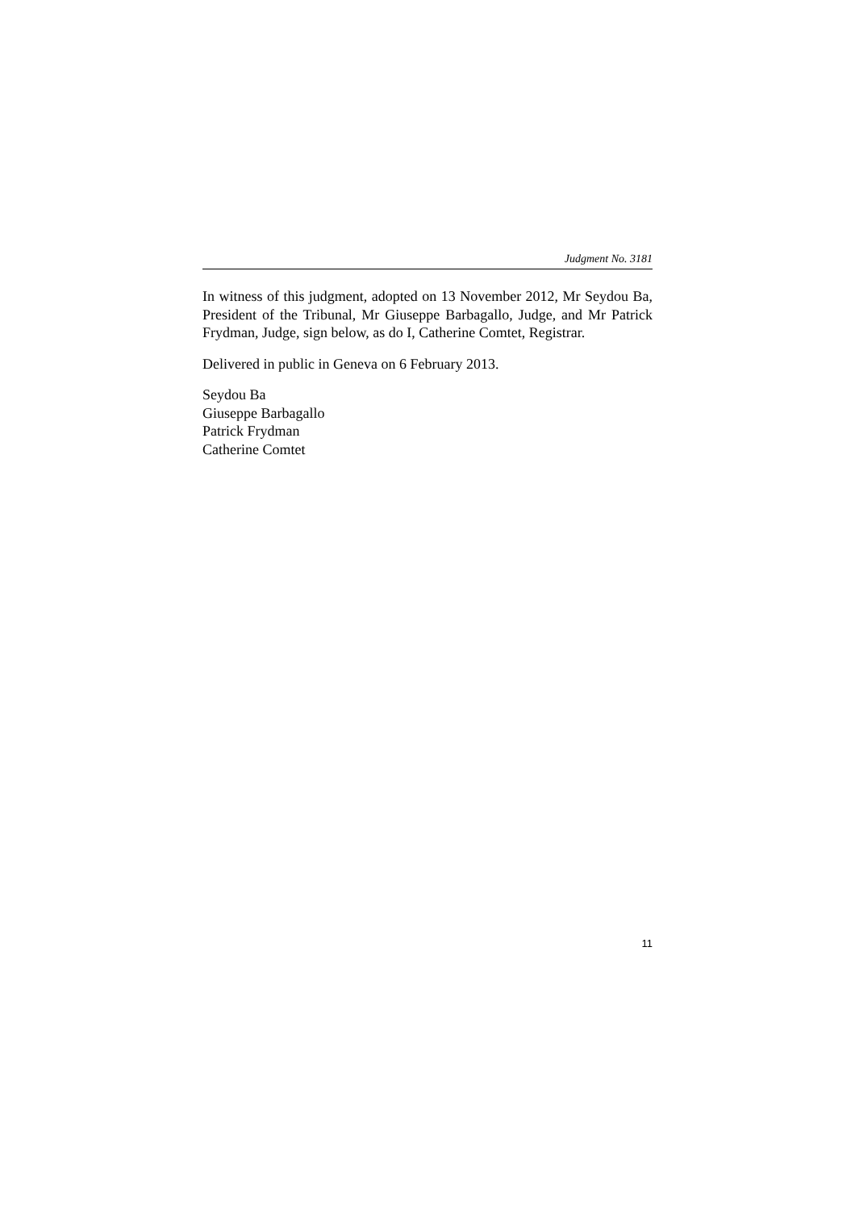Judgment No. 3181
In witness of this judgment, adopted on 13 November 2012, Mr Seydou Ba, President of the Tribunal, Mr Giuseppe Barbagallo, Judge, and Mr Patrick Frydman, Judge, sign below, as do I, Catherine Comtet, Registrar.
Delivered in public in Geneva on 6 February 2013.
Seydou Ba
Giuseppe Barbagallo
Patrick Frydman
Catherine Comtet
11